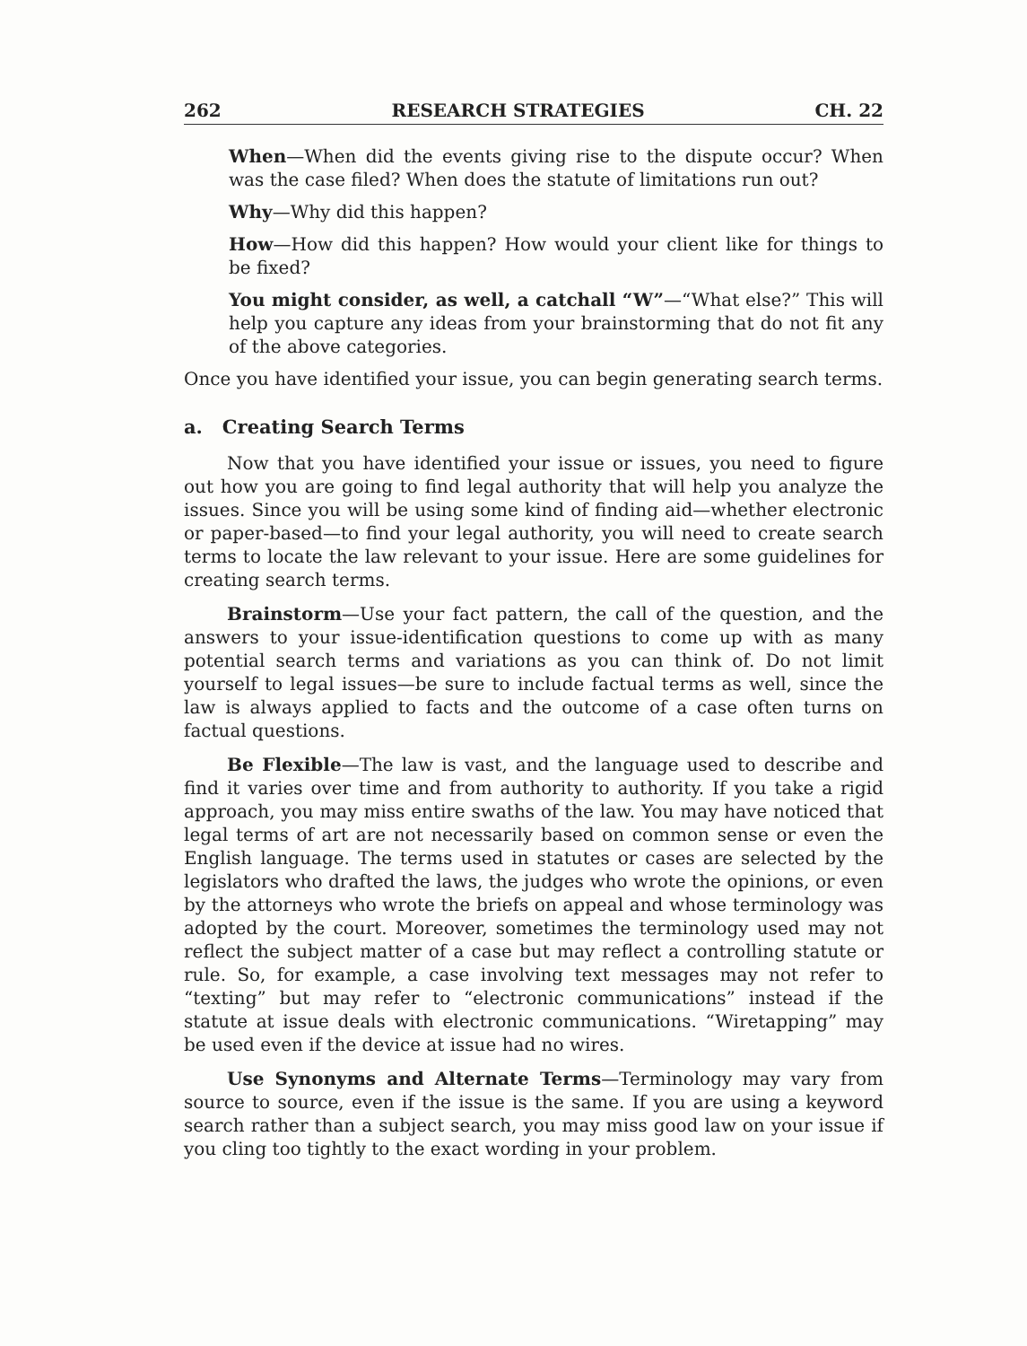262 RESEARCH STRATEGIES CH. 22
When—When did the events giving rise to the dispute occur? When was the case filed? When does the statute of limitations run out?
Why—Why did this happen?
How—How did this happen? How would your client like for things to be fixed?
You might consider, as well, a catchall “W”—“What else?” This will help you capture any ideas from your brainstorming that do not fit any of the above categories.
Once you have identified your issue, you can begin generating search terms.
a. Creating Search Terms
Now that you have identified your issue or issues, you need to figure out how you are going to find legal authority that will help you analyze the issues. Since you will be using some kind of finding aid—whether electronic or paper-based—to find your legal authority, you will need to create search terms to locate the law relevant to your issue. Here are some guidelines for creating search terms.
Brainstorm—Use your fact pattern, the call of the question, and the answers to your issue-identification questions to come up with as many potential search terms and variations as you can think of. Do not limit yourself to legal issues—be sure to include factual terms as well, since the law is always applied to facts and the outcome of a case often turns on factual questions.
Be Flexible—The law is vast, and the language used to describe and find it varies over time and from authority to authority. If you take a rigid approach, you may miss entire swaths of the law. You may have noticed that legal terms of art are not necessarily based on common sense or even the English language. The terms used in statutes or cases are selected by the legislators who drafted the laws, the judges who wrote the opinions, or even by the attorneys who wrote the briefs on appeal and whose terminology was adopted by the court. Moreover, sometimes the terminology used may not reflect the subject matter of a case but may reflect a controlling statute or rule. So, for example, a case involving text messages may not refer to “texting” but may refer to “electronic communications” instead if the statute at issue deals with electronic communications. “Wiretapping” may be used even if the device at issue had no wires.
Use Synonyms and Alternate Terms—Terminology may vary from source to source, even if the issue is the same. If you are using a keyword search rather than a subject search, you may miss good law on your issue if you cling too tightly to the exact wording in your problem.